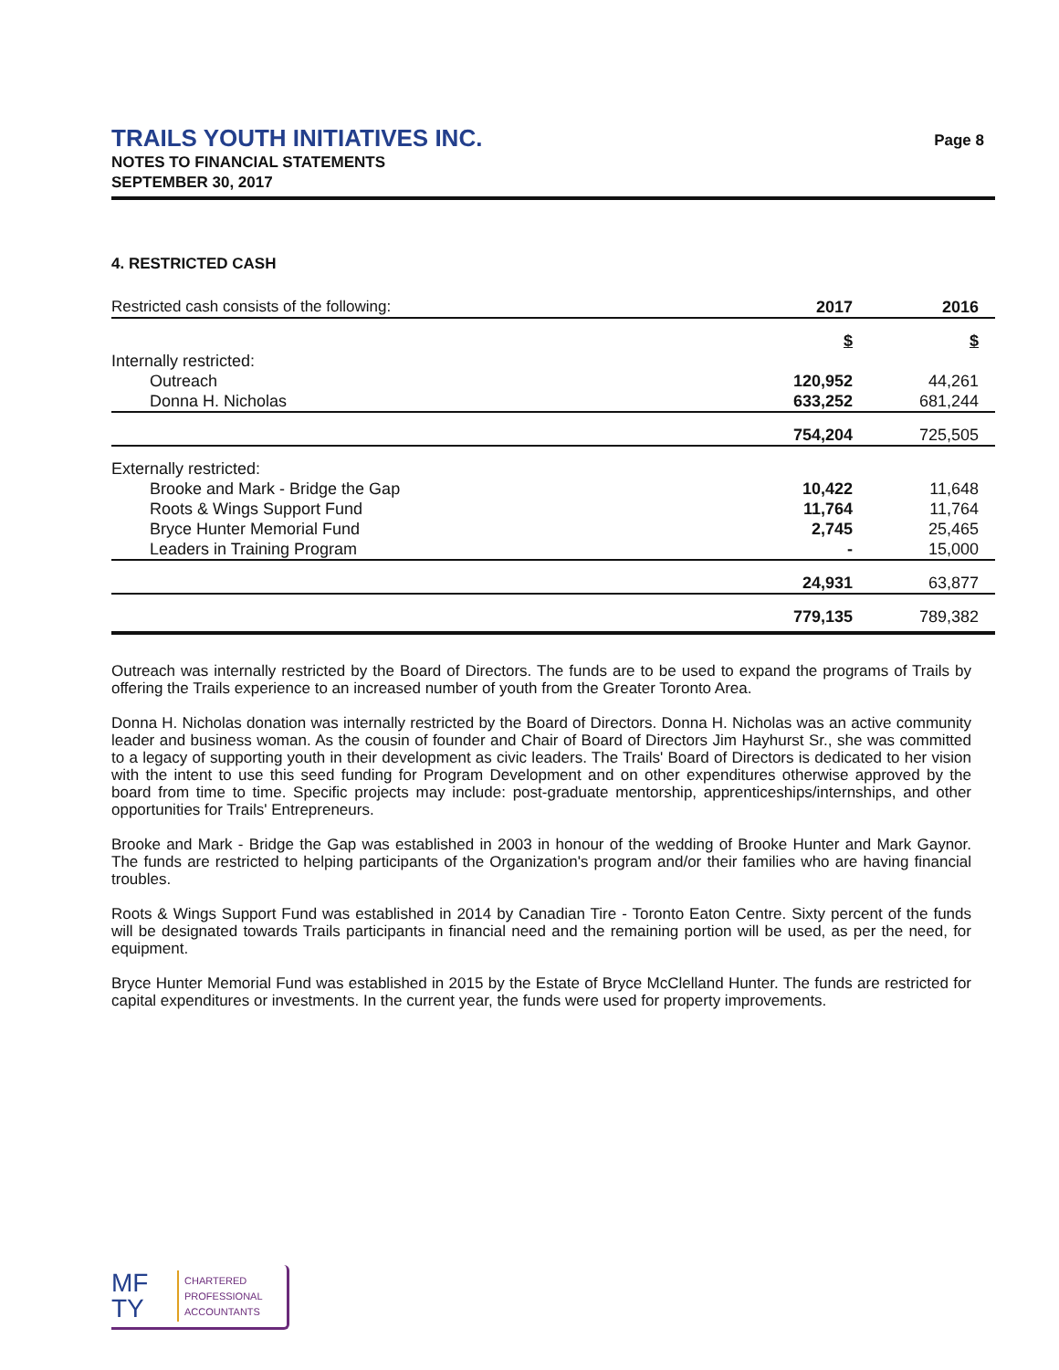TRAILS YOUTH INITIATIVES INC.
NOTES TO FINANCIAL STATEMENTS
SEPTEMBER 30, 2017
Page 8
4. RESTRICTED CASH
| Restricted cash consists of the following: | 2017 | 2016 |
| | $ | $ |
| Internally restricted: | | |
| Outreach | 120,952 | 44,261 |
| Donna H. Nicholas | 633,252 | 681,244 |
| | 754,204 | 725,505 |
| Externally restricted: | | |
| Brooke and Mark - Bridge the Gap | 10,422 | 11,648 |
| Roots & Wings Support Fund | 11,764 | 11,764 |
| Bryce Hunter Memorial Fund | 2,745 | 25,465 |
| Leaders in Training Program | - | 15,000 |
| | 24,931 | 63,877 |
| | 779,135 | 789,382 |
Outreach was internally restricted by the Board of Directors. The funds are to be used to expand the programs of Trails by offering the Trails experience to an increased number of youth from the Greater Toronto Area.
Donna H. Nicholas donation was internally restricted by the Board of Directors. Donna H. Nicholas was an active community leader and business woman. As the cousin of founder and Chair of Board of Directors Jim Hayhurst Sr., she was committed to a legacy of supporting youth in their development as civic leaders. The Trails' Board of Directors is dedicated to her vision with the intent to use this seed funding for Program Development and on other expenditures otherwise approved by the board from time to time. Specific projects may include: post-graduate mentorship, apprenticeships/internships, and other opportunities for Trails' Entrepreneurs.
Brooke and Mark - Bridge the Gap was established in 2003 in honour of the wedding of Brooke Hunter and Mark Gaynor. The funds are restricted to helping participants of the Organization's program and/or their families who are having financial troubles.
Roots & Wings Support Fund was established in 2014 by Canadian Tire - Toronto Eaton Centre. Sixty percent of the funds will be designated towards Trails participants in financial need and the remaining portion will be used, as per the need, for equipment.
Bryce Hunter Memorial Fund was established in 2015 by the Estate of Bryce McClelland Hunter. The funds are restricted for capital expenditures or investments. In the current year, the funds were used for property improvements.
MF
TY
CHARTERED
PROFESSIONAL
ACCOUNTANTS